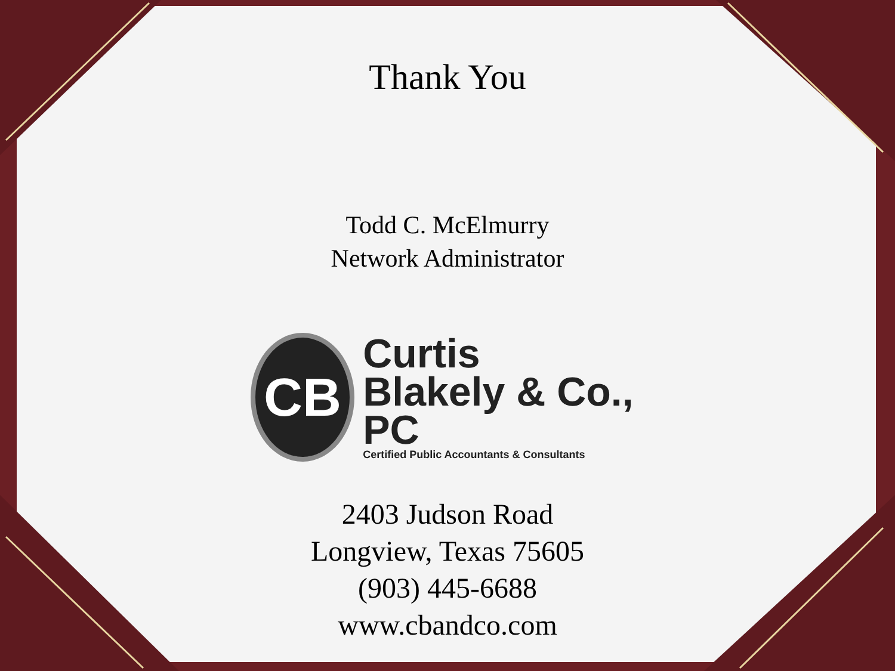Thank You
Todd C. McElmurry
Network Administrator
CB
Curtis
Blakely & Co., PC
Certified Public Accountants & Consultants
2403 Judson Road
Longview, Texas 75605
(903) 445-6688
www.cbandco.com